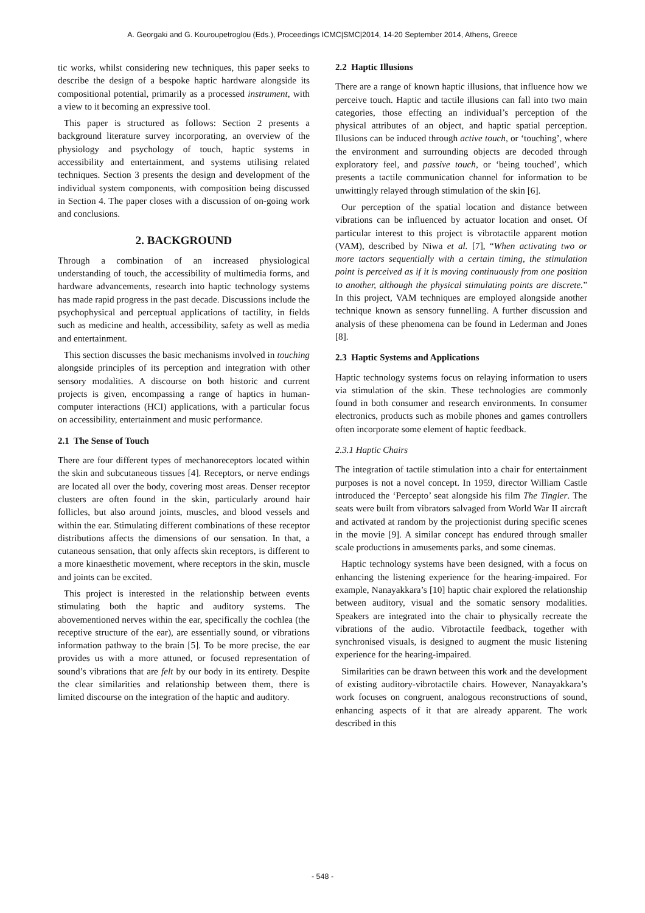A. Georgaki and G. Kouroupetroglou (Eds.), Proceedings ICMC|SMC|2014, 14-20 September 2014, Athens, Greece
tic works, whilst considering new techniques, this paper seeks to describe the design of a bespoke haptic hardware alongside its compositional potential, primarily as a processed instrument, with a view to it becoming an expressive tool.
This paper is structured as follows: Section 2 presents a background literature survey incorporating, an overview of the physiology and psychology of touch, haptic systems in accessibility and entertainment, and systems utilising related techniques. Section 3 presents the design and development of the individual system components, with composition being discussed in Section 4. The paper closes with a discussion of on-going work and conclusions.
2. BACKGROUND
Through a combination of an increased physiological understanding of touch, the accessibility of multimedia forms, and hardware advancements, research into haptic technology systems has made rapid progress in the past decade. Discussions include the psychophysical and perceptual applications of tactility, in fields such as medicine and health, accessibility, safety as well as media and entertainment.
This section discusses the basic mechanisms involved in touching alongside principles of its perception and integration with other sensory modalities. A discourse on both historic and current projects is given, encompassing a range of haptics in human-computer interactions (HCI) applications, with a particular focus on accessibility, entertainment and music performance.
2.1 The Sense of Touch
There are four different types of mechanoreceptors located within the skin and subcutaneous tissues [4]. Receptors, or nerve endings are located all over the body, covering most areas. Denser receptor clusters are often found in the skin, particularly around hair follicles, but also around joints, muscles, and blood vessels and within the ear. Stimulating different combinations of these receptor distributions affects the dimensions of our sensation. In that, a cutaneous sensation, that only affects skin receptors, is different to a more kinaesthetic movement, where receptors in the skin, muscle and joints can be excited.
This project is interested in the relationship between events stimulating both the haptic and auditory systems. The abovementioned nerves within the ear, specifically the cochlea (the receptive structure of the ear), are essentially sound, or vibrations information pathway to the brain [5]. To be more precise, the ear provides us with a more attuned, or focused representation of sound’s vibrations that are felt by our body in its entirety. Despite the clear similarities and relationship between them, there is limited discourse on the integration of the haptic and auditory.
2.2 Haptic Illusions
There are a range of known haptic illusions, that influence how we perceive touch. Haptic and tactile illusions can fall into two main categories, those effecting an individual’s perception of the physical attributes of an object, and haptic spatial perception. Illusions can be induced through active touch, or ‘touching’, where the environment and surrounding objects are decoded through exploratory feel, and passive touch, or ‘being touched’, which presents a tactile communication channel for information to be unwittingly relayed through stimulation of the skin [6].
Our perception of the spatial location and distance between vibrations can be influenced by actuator location and onset. Of particular interest to this project is vibrotactile apparent motion (VAM), described by Niwa et al. [7], “When activating two or more tactors sequentially with a certain timing, the stimulation point is perceived as if it is moving continuously from one position to another, although the physical stimulating points are discrete.” In this project, VAM techniques are employed alongside another technique known as sensory funnelling. A further discussion and analysis of these phenomena can be found in Lederman and Jones [8].
2.3 Haptic Systems and Applications
Haptic technology systems focus on relaying information to users via stimulation of the skin. These technologies are commonly found in both consumer and research environments. In consumer electronics, products such as mobile phones and games controllers often incorporate some element of haptic feedback.
2.3.1 Haptic Chairs
The integration of tactile stimulation into a chair for entertainment purposes is not a novel concept. In 1959, director William Castle introduced the ‘Percepto’ seat alongside his film The Tingler. The seats were built from vibrators salvaged from World War II aircraft and activated at random by the projectionist during specific scenes in the movie [9]. A similar concept has endured through smaller scale productions in amusements parks, and some cinemas.
Haptic technology systems have been designed, with a focus on enhancing the listening experience for the hearing-impaired. For example, Nanayakkara’s [10] haptic chair explored the relationship between auditory, visual and the somatic sensory modalities. Speakers are integrated into the chair to physically recreate the vibrations of the audio. Vibrotactile feedback, together with synchronised visuals, is designed to augment the music listening experience for the hearing-impaired.
Similarities can be drawn between this work and the development of existing auditory-vibrotactile chairs. However, Nanayakkara’s work focuses on congruent, analogous reconstructions of sound, enhancing aspects of it that are already apparent. The work described in this
- 548 -